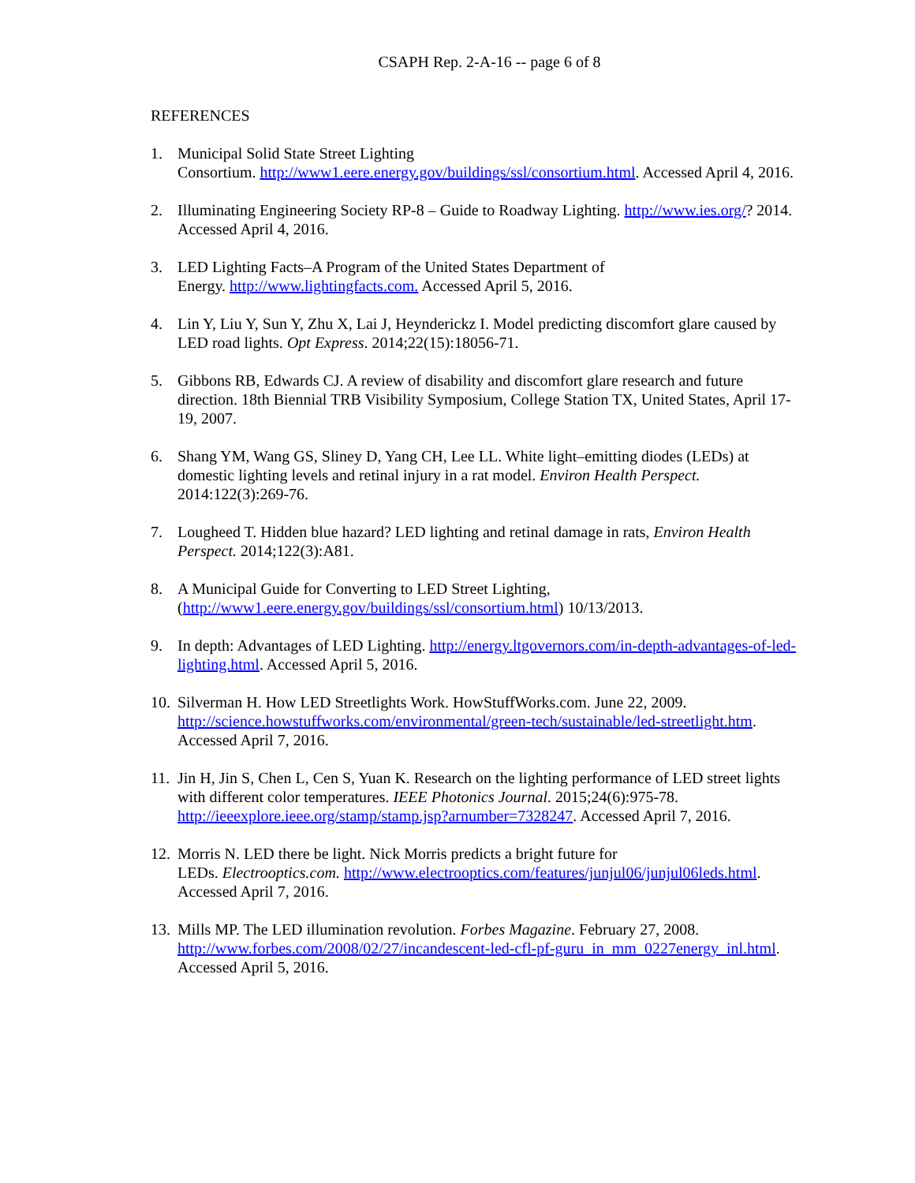CSAPH Rep. 2-A-16 -- page 6 of 8
REFERENCES
1. Municipal Solid State Street Lighting
Consortium. http://www1.eere.energy.gov/buildings/ssl/consortium.html. Accessed April 4, 2016.
2. Illuminating Engineering Society RP-8 – Guide to Roadway Lighting. http://www.ies.org/? 2014. Accessed April 4, 2016.
3. LED Lighting Facts–A Program of the United States Department of
Energy. http://www.lightingfacts.com. Accessed April 5, 2016.
4. Lin Y, Liu Y, Sun Y, Zhu X, Lai J, Heynderickz I. Model predicting discomfort glare caused by LED road lights. Opt Express. 2014;22(15):18056-71.
5. Gibbons RB, Edwards CJ. A review of disability and discomfort glare research and future direction. 18th Biennial TRB Visibility Symposium, College Station TX, United States, April 17-19, 2007.
6. Shang YM, Wang GS, Sliney D, Yang CH, Lee LL. White light–emitting diodes (LEDs) at domestic lighting levels and retinal injury in a rat model. Environ Health Perspect. 2014:122(3):269-76.
7. Lougheed T. Hidden blue hazard? LED lighting and retinal damage in rats, Environ Health Perspect. 2014;122(3):A81.
8. A Municipal Guide for Converting to LED Street Lighting,
(http://www1.eere.energy.gov/buildings/ssl/consortium.html) 10/13/2013.
9. In depth: Advantages of LED Lighting. http://energy.ltgovernors.com/in-depth-advantages-of-led-lighting.html. Accessed April 5, 2016.
10.
Silverman H. How LED Streetlights Work. HowStuffWorks.com. June 22, 2009. http://science.howstuffworks.com/environmental/green-tech/sustainable/led-streetlight.htm. Accessed April 7, 2016.
11.
Jin H, Jin S, Chen L, Cen S, Yuan K. Research on the lighting performance of LED street lights with different color temperatures. IEEE Photonics Journal. 2015;24(6):975-78. http://ieeexplore.ieee.org/stamp/stamp.jsp?arnumber=7328247. Accessed April 7, 2016.
12.
Morris N. LED there be light. Nick Morris predicts a bright future for
LEDs. Electrooptics.com. http://www.electrooptics.com/features/junjul06/junjul06leds.html. Accessed April 7, 2016.
13.
Mills MP. The LED illumination revolution. Forbes Magazine. February 27, 2008. http://www.forbes.com/2008/02/27/incandescent-led-cfl-pf-guru_in_mm_0227energy_inl.html. Accessed April 5, 2016.